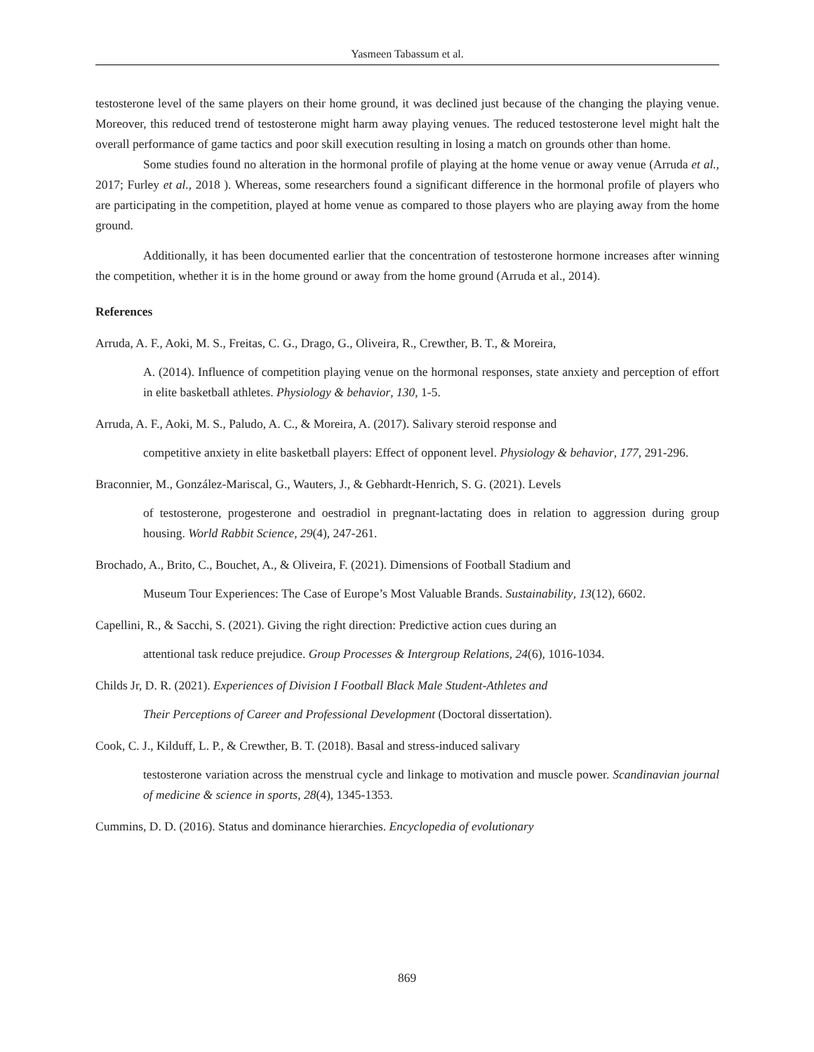Yasmeen Tabassum et al.
testosterone level of the same players on their home ground, it was declined just because of the changing the playing venue. Moreover, this reduced trend of testosterone might harm away playing venues. The reduced testosterone level might halt the overall performance of game tactics and poor skill execution resulting in losing a match on grounds other than home.
Some studies found no alteration in the hormonal profile of playing at the home venue or away venue (Arruda et al., 2017; Furley et al., 2018 ). Whereas, some researchers found a significant difference in the hormonal profile of players who are participating in the competition, played at home venue as compared to those players who are playing away from the home ground.
Additionally, it has been documented earlier that the concentration of testosterone hormone increases after winning the competition, whether it is in the home ground or away from the home ground (Arruda et al., 2014).
References
Arruda, A. F., Aoki, M. S., Freitas, C. G., Drago, G., Oliveira, R., Crewther, B. T., & Moreira,
A. (2014). Influence of competition playing venue on the hormonal responses, state anxiety and perception of effort in elite basketball athletes. Physiology & behavior, 130, 1-5.
Arruda, A. F., Aoki, M. S., Paludo, A. C., & Moreira, A. (2017). Salivary steroid response and
competitive anxiety in elite basketball players: Effect of opponent level. Physiology & behavior, 177, 291-296.
Braconnier, M., González-Mariscal, G., Wauters, J., & Gebhardt-Henrich, S. G. (2021). Levels
of testosterone, progesterone and oestradiol in pregnant-lactating does in relation to aggression during group housing. World Rabbit Science, 29(4), 247-261.
Brochado, A., Brito, C., Bouchet, A., & Oliveira, F. (2021). Dimensions of Football Stadium and
Museum Tour Experiences: The Case of Europe’s Most Valuable Brands. Sustainability, 13(12), 6602.
Capellini, R., & Sacchi, S. (2021). Giving the right direction: Predictive action cues during an
attentional task reduce prejudice. Group Processes & Intergroup Relations, 24(6), 1016-1034.
Childs Jr, D. R. (2021). Experiences of Division I Football Black Male Student-Athletes and
Their Perceptions of Career and Professional Development (Doctoral dissertation).
Cook, C. J., Kilduff, L. P., & Crewther, B. T. (2018). Basal and stress‐induced salivary
testosterone variation across the menstrual cycle and linkage to motivation and muscle power. Scandinavian journal of medicine & science in sports, 28(4), 1345-1353.
Cummins, D. D. (2016). Status and dominance hierarchies. Encyclopedia of evolutionary
869